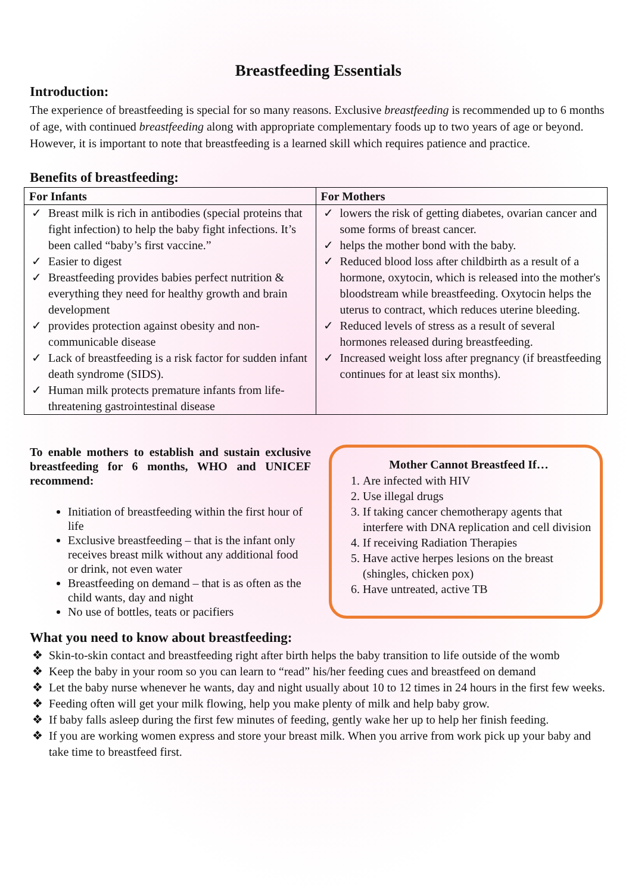Breastfeeding Essentials
Introduction:
The experience of breastfeeding is special for so many reasons. Exclusive breastfeeding is recommended up to 6 months of age, with continued breastfeeding along with appropriate complementary foods up to two years of age or beyond. However, it is important to note that breastfeeding is a learned skill which requires patience and practice.
Benefits of breastfeeding:
| For Infants | For Mothers |
| --- | --- |
| ✓ Breast milk is rich in antibodies (special proteins that fight infection) to help the baby fight infections. It’s been called “baby’s first vaccine.” ✓ Easier to digest ✓ Breastfeeding provides babies perfect nutrition & everything they need for healthy growth and brain development ✓ provides protection against obesity and non-communicable disease ✓ Lack of breastfeeding is a risk factor for sudden infant death syndrome (SIDS). ✓ Human milk protects premature infants from life-threatening gastrointestinal disease | ✓ lowers the risk of getting diabetes, ovarian cancer and some forms of breast cancer. ✓ helps the mother bond with the baby. ✓ Reduced blood loss after childbirth as a result of a hormone, oxytocin, which is released into the mother's bloodstream while breastfeeding. Oxytocin helps the uterus to contract, which reduces uterine bleeding. ✓ Reduced levels of stress as a result of several hormones released during breastfeeding. ✓ Increased weight loss after pregnancy (if breastfeeding continues for at least six months). |
To enable mothers to establish and sustain exclusive breastfeeding for 6 months, WHO and UNICEF recommend:
Initiation of breastfeeding within the first hour of life
Exclusive breastfeeding – that is the infant only receives breast milk without any additional food or drink, not even water
Breastfeeding on demand – that is as often as the child wants, day and night
No use of bottles, teats or pacifiers
Mother Cannot Breastfeed If…
1. Are infected with HIV
2. Use illegal drugs
3. If taking cancer chemotherapy agents that interfere with DNA replication and cell division
4. If receiving Radiation Therapies
5. Have active herpes lesions on the breast (shingles, chicken pox)
6. Have untreated, active TB
What you need to know about breastfeeding:
❖ Skin-to-skin contact and breastfeeding right after birth helps the baby transition to life outside of the womb
❖ Keep the baby in your room so you can learn to “read” his/her feeding cues and breastfeed on demand
❖ Let the baby nurse whenever he wants, day and night usually about 10 to 12 times in 24 hours in the first few weeks.
❖ Feeding often will get your milk flowing, help you make plenty of milk and help baby grow.
❖ If baby falls asleep during the first few minutes of feeding, gently wake her up to help her finish feeding.
❖ If you are working women express and store your breast milk. When you arrive from work pick up your baby and take time to breastfeed first.